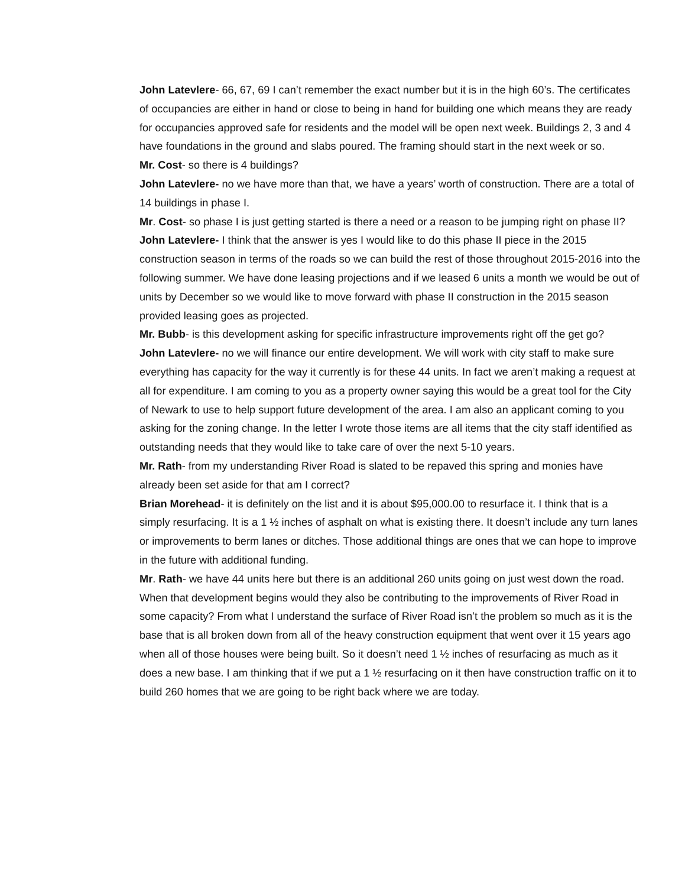John Latevlere- 66, 67, 69 I can’t remember the exact number but it is in the high 60’s. The certificates of occupancies are either in hand or close to being in hand for building one which means they are ready for occupancies approved safe for residents and the model will be open next week. Buildings 2, 3 and 4 have foundations in the ground and slabs poured. The framing should start in the next week or so.
Mr. Cost- so there is 4 buildings?
John Latevlere- no we have more than that, we have a years’ worth of construction. There are a total of 14 buildings in phase I.
Mr. Cost- so phase I is just getting started is there a need or a reason to be jumping right on phase II?
John Latevlere- I think that the answer is yes I would like to do this phase II piece in the 2015 construction season in terms of the roads so we can build the rest of those throughout 2015-2016 into the following summer. We have done leasing projections and if we leased 6 units a month we would be out of units by December so we would like to move forward with phase II construction in the 2015 season provided leasing goes as projected.
Mr. Bubb- is this development asking for specific infrastructure improvements right off the get go?
John Latevlere- no we will finance our entire development. We will work with city staff to make sure everything has capacity for the way it currently is for these 44 units. In fact we aren’t making a request at all for expenditure. I am coming to you as a property owner saying this would be a great tool for the City of Newark to use to help support future development of the area. I am also an applicant coming to you asking for the zoning change. In the letter I wrote those items are all items that the city staff identified as outstanding needs that they would like to take care of over the next 5-10 years.
Mr. Rath- from my understanding River Road is slated to be repaved this spring and monies have already been set aside for that am I correct?
Brian Morehead- it is definitely on the list and it is about $95,000.00 to resurface it. I think that is a simply resurfacing. It is a 1 ½ inches of asphalt on what is existing there. It doesn’t include any turn lanes or improvements to berm lanes or ditches. Those additional things are ones that we can hope to improve in the future with additional funding.
Mr. Rath- we have 44 units here but there is an additional 260 units going on just west down the road. When that development begins would they also be contributing to the improvements of River Road in some capacity? From what I understand the surface of River Road isn’t the problem so much as it is the base that is all broken down from all of the heavy construction equipment that went over it 15 years ago when all of those houses were being built. So it doesn’t need 1 ½ inches of resurfacing as much as it does a new base. I am thinking that if we put a 1 ½ resurfacing on it then have construction traffic on it to build 260 homes that we are going to be right back where we are today.